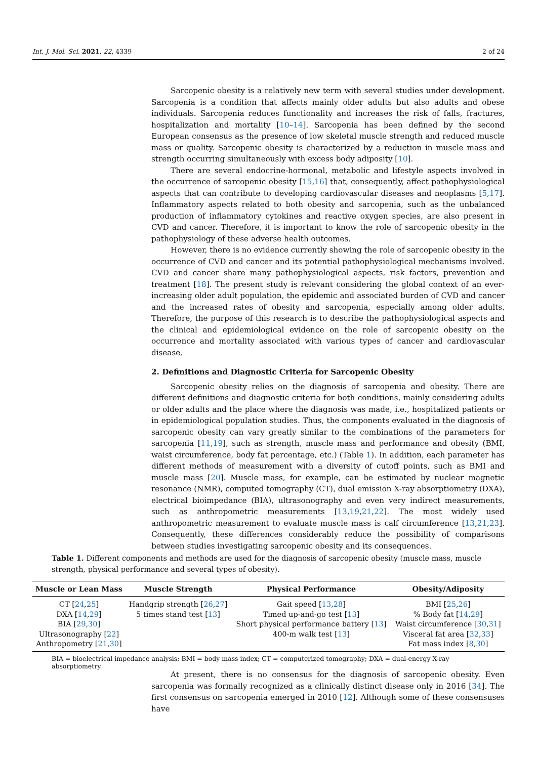Int. J. Mol. Sci. 2021, 22, 4339 2 of 24
Sarcopenic obesity is a relatively new term with several studies under development. Sarcopenia is a condition that affects mainly older adults but also adults and obese individuals. Sarcopenia reduces functionality and increases the risk of falls, fractures, hospitalization and mortality [10–14]. Sarcopenia has been defined by the second European consensus as the presence of low skeletal muscle strength and reduced muscle mass or quality. Sarcopenic obesity is characterized by a reduction in muscle mass and strength occurring simultaneously with excess body adiposity [10].
There are several endocrine-hormonal, metabolic and lifestyle aspects involved in the occurrence of sarcopenic obesity [15,16] that, consequently, affect pathophysiological aspects that can contribute to developing cardiovascular diseases and neoplasms [5,17]. Inflammatory aspects related to both obesity and sarcopenia, such as the unbalanced production of inflammatory cytokines and reactive oxygen species, are also present in CVD and cancer. Therefore, it is important to know the role of sarcopenic obesity in the pathophysiology of these adverse health outcomes.
However, there is no evidence currently showing the role of sarcopenic obesity in the occurrence of CVD and cancer and its potential pathophysiological mechanisms involved. CVD and cancer share many pathophysiological aspects, risk factors, prevention and treatment [18]. The present study is relevant considering the global context of an ever-increasing older adult population, the epidemic and associated burden of CVD and cancer and the increased rates of obesity and sarcopenia, especially among older adults. Therefore, the purpose of this research is to describe the pathophysiological aspects and the clinical and epidemiological evidence on the role of sarcopenic obesity on the occurrence and mortality associated with various types of cancer and cardiovascular disease.
2. Definitions and Diagnostic Criteria for Sarcopenic Obesity
Sarcopenic obesity relies on the diagnosis of sarcopenia and obesity. There are different definitions and diagnostic criteria for both conditions, mainly considering adults or older adults and the place where the diagnosis was made, i.e., hospitalized patients or in epidemiological population studies. Thus, the components evaluated in the diagnosis of sarcopenic obesity can vary greatly similar to the combinations of the parameters for sarcopenia [11,19], such as strength, muscle mass and performance and obesity (BMI, waist circumference, body fat percentage, etc.) (Table 1). In addition, each parameter has different methods of measurement with a diversity of cutoff points, such as BMI and muscle mass [20]. Muscle mass, for example, can be estimated by nuclear magnetic resonance (NMR), computed tomography (CT), dual emission X-ray absorptiometry (DXA), electrical bioimpedance (BIA), ultrasonography and even very indirect measurements, such as anthropometric measurements [13,19,21,22]. The most widely used anthropometric measurement to evaluate muscle mass is calf circumference [13,21,23]. Consequently, these differences considerably reduce the possibility of comparisons between studies investigating sarcopenic obesity and its consequences.
Table 1. Different components and methods are used for the diagnosis of sarcopenic obesity (muscle mass, muscle strength, physical performance and several types of obesity).
| Muscle or Lean Mass | Muscle Strength | Physical Performance | Obesity/Adiposity |
| --- | --- | --- | --- |
| CT [ 24 , 25 ] | Handgrip strength [ 26 , 27 ] | Gait speed [ 13 , 28 ] | BMI [ 25 , 26 ] |
| DXA [ 14 , 29 ] | 5 times stand test [ 13 ] | Timed up-and-go test [ 13 ] | % Body fat [ 14 , 29 ] |
| BIA [ 29 , 30 ] | | Short physical performance battery [ 13 ] | Waist circumference [ 30 , 31 ] |
| Ultrasonography [ 22 ] | | 400-m walk test [ 13 ] | Visceral fat area [ 32 , 33 ] |
| Anthropometry [ 21 , 30 ] | | | Fat mass index [ 8 , 30 ] |
BIA = bioelectrical impedance analysis; BMI = body mass index; CT = computerized tomography; DXA = dual-energy X-ray absorptiometry.
At present, there is no consensus for the diagnosis of sarcopenic obesity. Even sarcopenia was formally recognized as a clinically distinct disease only in 2016 [34]. The first consensus on sarcopenia emerged in 2010 [12]. Although some of these consensuses have